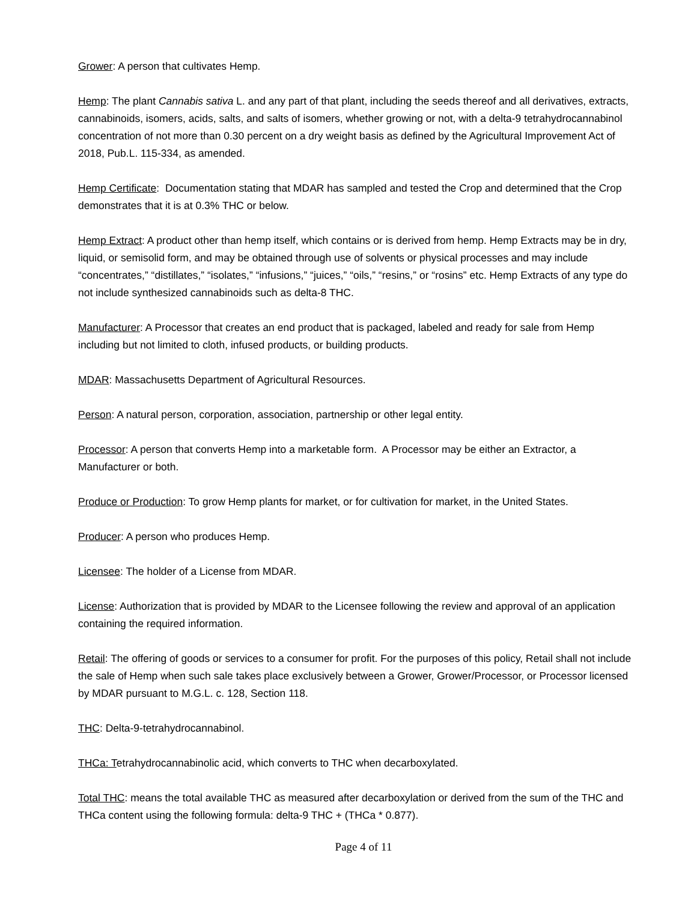Grower: A person that cultivates Hemp.
Hemp: The plant Cannabis sativa L. and any part of that plant, including the seeds thereof and all derivatives, extracts, cannabinoids, isomers, acids, salts, and salts of isomers, whether growing or not, with a delta-9 tetrahydrocannabinol concentration of not more than 0.30 percent on a dry weight basis as defined by the Agricultural Improvement Act of 2018, Pub.L. 115-334, as amended.
Hemp Certificate: Documentation stating that MDAR has sampled and tested the Crop and determined that the Crop demonstrates that it is at 0.3% THC or below.
Hemp Extract: A product other than hemp itself, which contains or is derived from hemp. Hemp Extracts may be in dry, liquid, or semisolid form, and may be obtained through use of solvents or physical processes and may include “concentrates,” “distillates,” “isolates,” “infusions,” “juices,” “oils,” “resins,” or “rosins” etc. Hemp Extracts of any type do not include synthesized cannabinoids such as delta-8 THC.
Manufacturer: A Processor that creates an end product that is packaged, labeled and ready for sale from Hemp including but not limited to cloth, infused products, or building products.
MDAR: Massachusetts Department of Agricultural Resources.
Person: A natural person, corporation, association, partnership or other legal entity.
Processor: A person that converts Hemp into a marketable form. A Processor may be either an Extractor, a Manufacturer or both.
Produce or Production: To grow Hemp plants for market, or for cultivation for market, in the United States.
Producer: A person who produces Hemp.
Licensee: The holder of a License from MDAR.
License: Authorization that is provided by MDAR to the Licensee following the review and approval of an application containing the required information.
Retail: The offering of goods or services to a consumer for profit. For the purposes of this policy, Retail shall not include the sale of Hemp when such sale takes place exclusively between a Grower, Grower/Processor, or Processor licensed by MDAR pursuant to M.G.L. c. 128, Section 118.
THC: Delta-9-tetrahydrocannabinol.
THCa: Tetrahydrocannabinolic acid, which converts to THC when decarboxylated.
Total THC: means the total available THC as measured after decarboxylation or derived from the sum of the THC and THCa content using the following formula: delta-9 THC + (THCa * 0.877).
Page 4 of 11